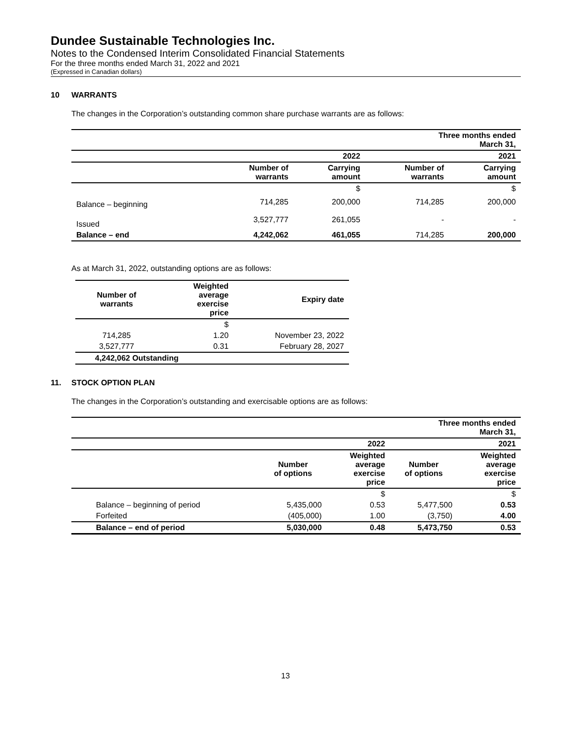Dundee Sustainable Technologies Inc.
Notes to the Condensed Interim Consolidated Financial Statements
For the three months ended March 31, 2022 and 2021
(Expressed in Canadian dollars)
10 WARRANTS
The changes in the Corporation’s outstanding common share purchase warrants are as follows:
| | | | Three months ended March 31, | |
| | | 2022 | | 2021 |
| | Number of warrants | Carrying amount | Number of warrants | Carrying amount |
| | | $ | | $ |
| Balance – beginning | 714,285 | 200,000 | 714,285 | 200,000 |
| Issued | 3,527,777 | 261,055 | - | - |
| Balance – end | 4,242,062 | 461,055 | 714,285 | 200,000 |
As at March 31, 2022, outstanding options are as follows:
| Number of warrants | Weighted average exercise price | Expiry date |
| --- | --- | --- |
| | $ | |
| 714,285 | 1.20 | November 23, 2022 |
| 3,527,777 | 0.31 | February 28, 2027 |
| 4,242,062 Outstanding | | |
11. STOCK OPTION PLAN
The changes in the Corporation’s outstanding and exercisable options are as follows:
| | | | Three months ended March 31, | |
| | | 2022 | | 2021 |
| | Number of options | Weighted average exercise price | Number of options | Weighted average exercise price |
| | | $ | | $ |
| Balance – beginning of period | 5,435,000 | 0.53 | 5,477,500 | 0.53 |
| Forfeited | (405,000) | 1.00 | (3,750) | 4.00 |
| Balance – end of period | 5,030,000 | 0.48 | 5,473,750 | 0.53 |
13